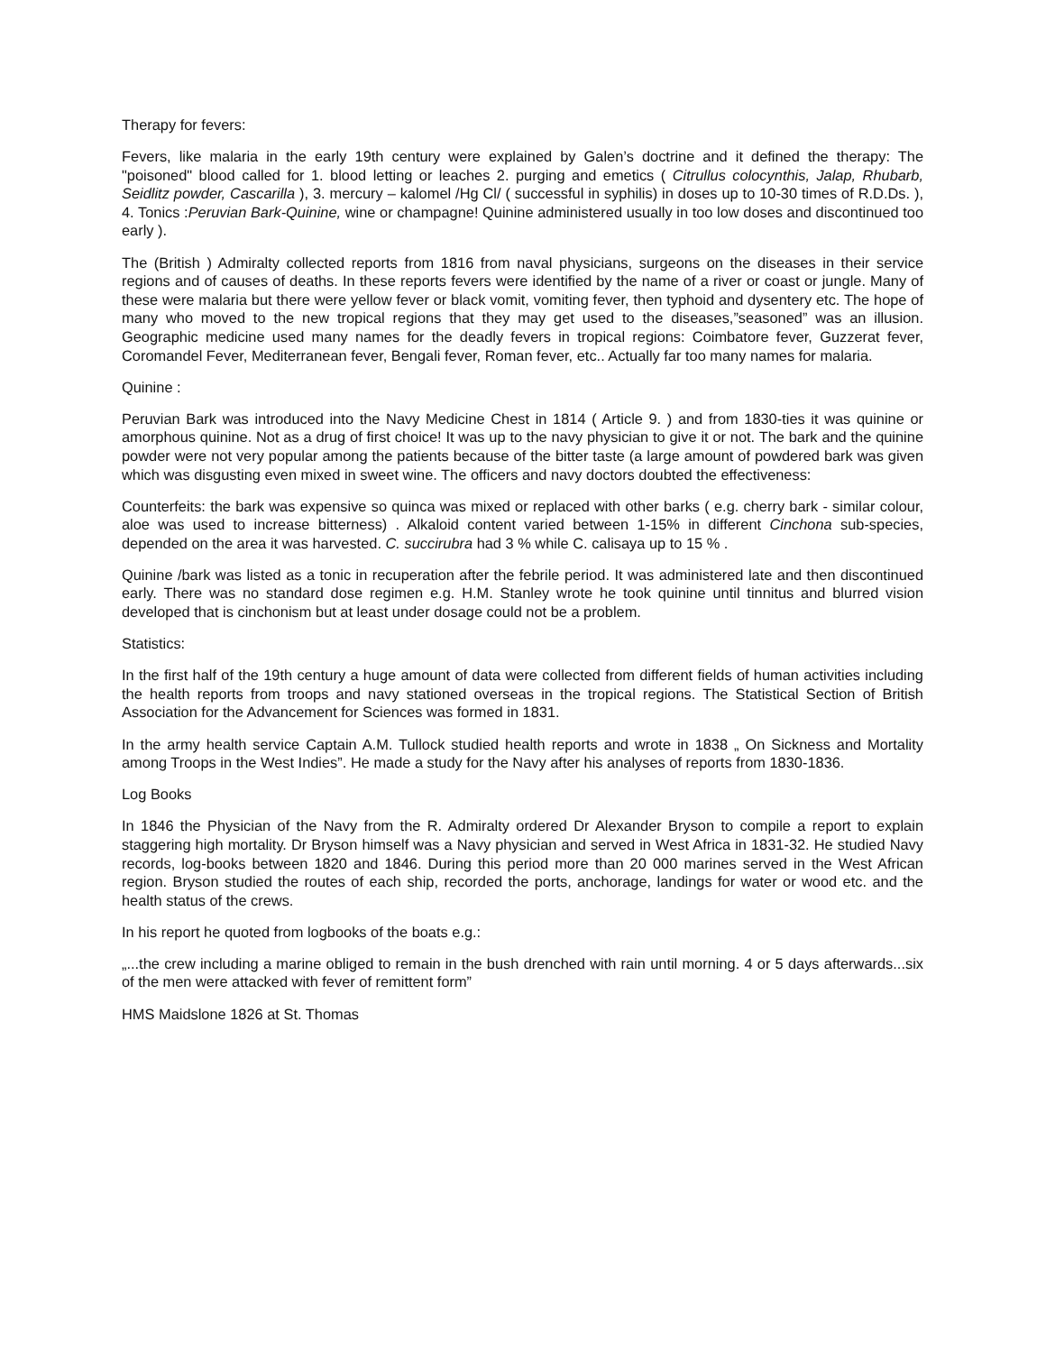Therapy for fevers:
Fevers, like malaria in the early 19th century were explained by Galen’s doctrine and it defined the therapy: The "poisoned" blood called for 1. blood letting or leaches 2. purging and emetics ( Citrullus colocynthis, Jalap, Rhubarb, Seidlitz powder, Cascarilla ), 3. mercury – kalomel /Hg Cl/ ( successful in syphilis) in doses up to 10-30 times of R.D.Ds. ), 4. Tonics :Peruvian Bark-Quinine, wine or champagne! Quinine administered usually in too low doses and discontinued too early ).
The (British ) Admiralty collected reports from 1816 from naval physicians, surgeons on the diseases in their service regions and of causes of deaths. In these reports fevers were identified by the name of a river or coast or jungle. Many of these were malaria but there were yellow fever or black vomit, vomiting fever, then typhoid and dysentery etc. The hope of many who moved to the new tropical regions that they may get used to the diseases,”seasoned” was an illusion. Geographic medicine used many names for the deadly fevers in tropical regions: Coimbatore fever, Guzzerat fever, Coromandel Fever, Mediterranean fever, Bengali fever, Roman fever, etc.. Actually far too many names for malaria.
Quinine :
Peruvian Bark was introduced into the Navy Medicine Chest in 1814 ( Article 9. ) and from 1830-ties it was quinine or amorphous quinine. Not as a drug of first choice! It was up to the navy physician to give it or not. The bark and the quinine powder were not very popular among the patients because of the bitter taste (a large amount of powdered bark was given which was disgusting even mixed in sweet wine. The officers and navy doctors doubted the effectiveness:
Counterfeits: the bark was expensive so quinca was mixed or replaced with other barks ( e.g. cherry bark - similar colour, aloe was used to increase bitterness) . Alkaloid content varied between 1-15% in different Cinchona sub-species, depended on the area it was harvested. C. succirubra had 3 % while C. calisaya up to 15 % .
Quinine /bark was listed as a tonic in recuperation after the febrile period. It was administered late and then discontinued early. There was no standard dose regimen e.g. H.M. Stanley wrote he took quinine until tinnitus and blurred vision developed that is cinchonism but at least under dosage could not be a problem.
Statistics:
In the first half of the 19th century a huge amount of data were collected from different fields of human activities including the health reports from troops and navy stationed overseas in the tropical regions. The Statistical Section of British Association for the Advancement for Sciences was formed in 1831.
In the army health service Captain A.M. Tullock studied health reports and wrote in 1838 „ On Sickness and Mortality among Troops in the West Indies”. He made a study for the Navy after his analyses of reports from 1830-1836.
Log Books
In 1846 the Physician of the Navy from the R. Admiralty ordered Dr Alexander Bryson to compile a report to explain staggering high mortality. Dr Bryson himself was a Navy physician and served in West Africa in 1831-32. He studied Navy records, log-books between 1820 and 1846. During this period more than 20 000 marines served in the West African region. Bryson studied the routes of each ship, recorded the ports, anchorage, landings for water or wood etc. and the health status of the crews.
In his report he quoted from logbooks of the boats e.g.:
„...the crew including a marine obliged to remain in the bush drenched with rain until morning. 4 or 5 days afterwards...six of the men were attacked with fever of remittent form”
HMS Maidslone 1826 at St. Thomas